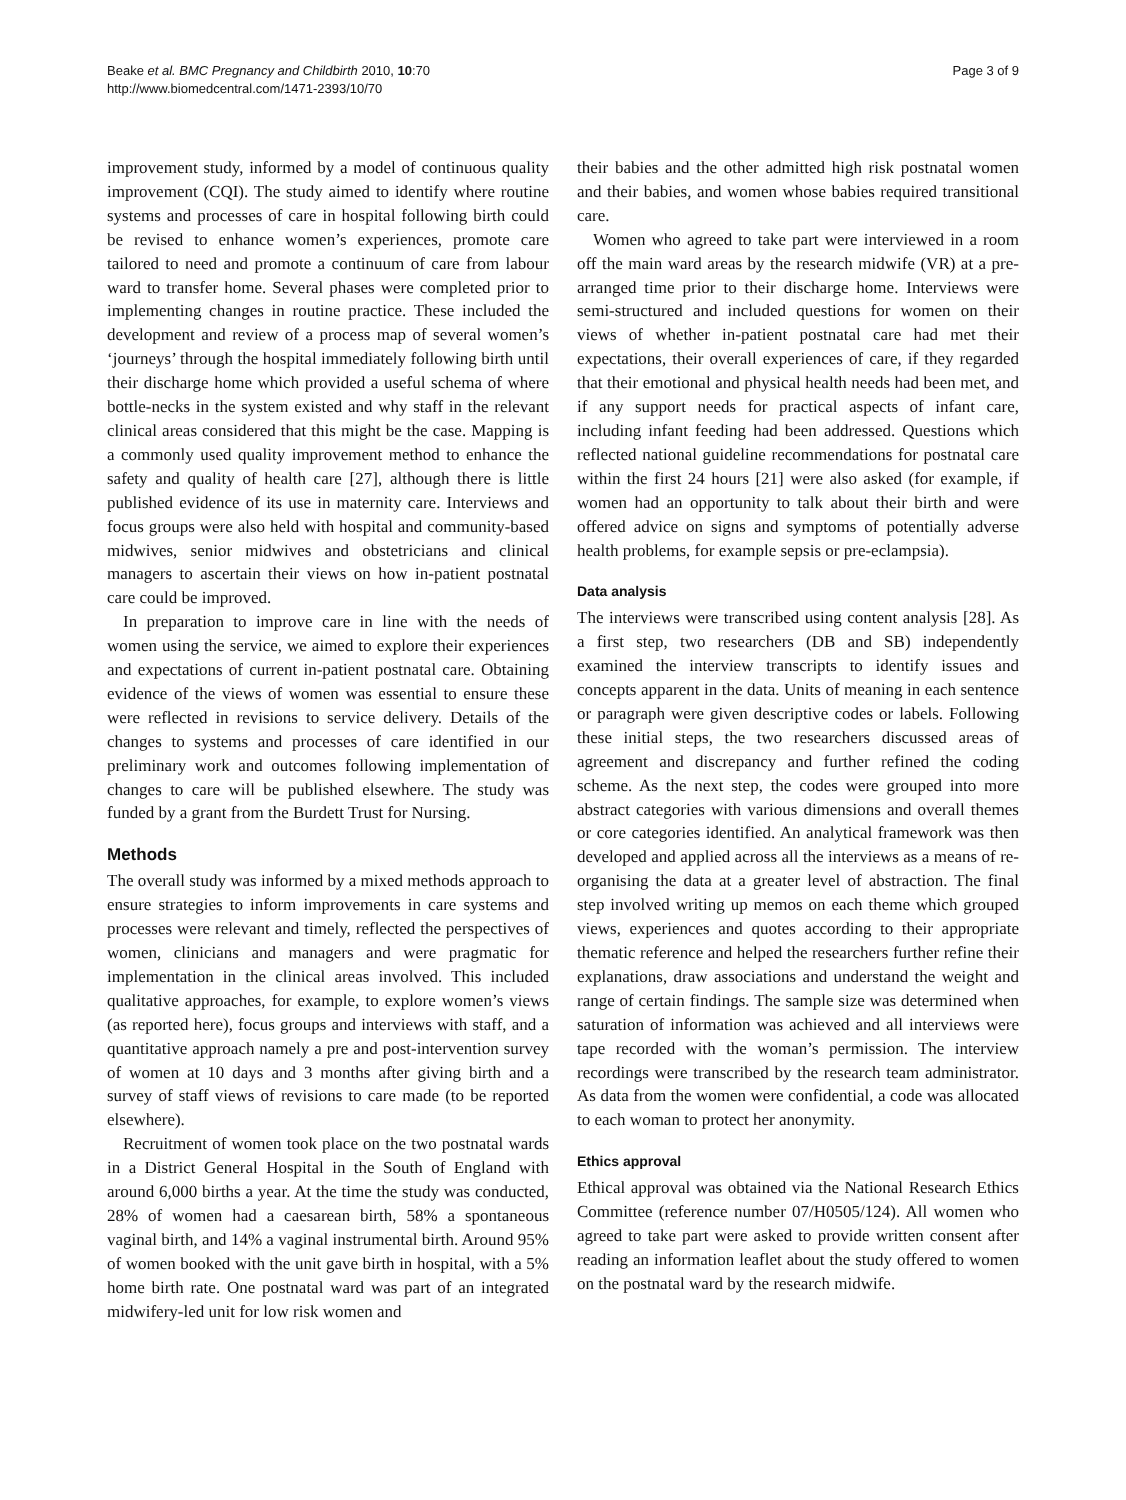Beake et al. BMC Pregnancy and Childbirth 2010, 10:70
http://www.biomedcentral.com/1471-2393/10/70
Page 3 of 9
improvement study, informed by a model of continuous quality improvement (CQI). The study aimed to identify where routine systems and processes of care in hospital following birth could be revised to enhance women’s experiences, promote care tailored to need and promote a continuum of care from labour ward to transfer home. Several phases were completed prior to implementing changes in routine practice. These included the development and review of a process map of several women’s ‘journeys’ through the hospital immediately following birth until their discharge home which provided a useful schema of where bottle-necks in the system existed and why staff in the relevant clinical areas considered that this might be the case. Mapping is a commonly used quality improvement method to enhance the safety and quality of health care [27], although there is little published evidence of its use in maternity care. Interviews and focus groups were also held with hospital and community-based midwives, senior midwives and obstetricians and clinical managers to ascertain their views on how in-patient postnatal care could be improved.
In preparation to improve care in line with the needs of women using the service, we aimed to explore their experiences and expectations of current in-patient postnatal care. Obtaining evidence of the views of women was essential to ensure these were reflected in revisions to service delivery. Details of the changes to systems and processes of care identified in our preliminary work and outcomes following implementation of changes to care will be published elsewhere. The study was funded by a grant from the Burdett Trust for Nursing.
Methods
The overall study was informed by a mixed methods approach to ensure strategies to inform improvements in care systems and processes were relevant and timely, reflected the perspectives of women, clinicians and managers and were pragmatic for implementation in the clinical areas involved. This included qualitative approaches, for example, to explore women’s views (as reported here), focus groups and interviews with staff, and a quantitative approach namely a pre and post-intervention survey of women at 10 days and 3 months after giving birth and a survey of staff views of revisions to care made (to be reported elsewhere).
Recruitment of women took place on the two postnatal wards in a District General Hospital in the South of England with around 6,000 births a year. At the time the study was conducted, 28% of women had a caesarean birth, 58% a spontaneous vaginal birth, and 14% a vaginal instrumental birth. Around 95% of women booked with the unit gave birth in hospital, with a 5% home birth rate. One postnatal ward was part of an integrated midwifery-led unit for low risk women and
their babies and the other admitted high risk postnatal women and their babies, and women whose babies required transitional care.
Women who agreed to take part were interviewed in a room off the main ward areas by the research midwife (VR) at a pre-arranged time prior to their discharge home. Interviews were semi-structured and included questions for women on their views of whether in-patient postnatal care had met their expectations, their overall experiences of care, if they regarded that their emotional and physical health needs had been met, and if any support needs for practical aspects of infant care, including infant feeding had been addressed. Questions which reflected national guideline recommendations for postnatal care within the first 24 hours [21] were also asked (for example, if women had an opportunity to talk about their birth and were offered advice on signs and symptoms of potentially adverse health problems, for example sepsis or pre-eclampsia).
Data analysis
The interviews were transcribed using content analysis [28]. As a first step, two researchers (DB and SB) independently examined the interview transcripts to identify issues and concepts apparent in the data. Units of meaning in each sentence or paragraph were given descriptive codes or labels. Following these initial steps, the two researchers discussed areas of agreement and discrepancy and further refined the coding scheme. As the next step, the codes were grouped into more abstract categories with various dimensions and overall themes or core categories identified. An analytical framework was then developed and applied across all the interviews as a means of re-organising the data at a greater level of abstraction. The final step involved writing up memos on each theme which grouped views, experiences and quotes according to their appropriate thematic reference and helped the researchers further refine their explanations, draw associations and understand the weight and range of certain findings. The sample size was determined when saturation of information was achieved and all interviews were tape recorded with the woman’s permission. The interview recordings were transcribed by the research team administrator. As data from the women were confidential, a code was allocated to each woman to protect her anonymity.
Ethics approval
Ethical approval was obtained via the National Research Ethics Committee (reference number 07/H0505/124). All women who agreed to take part were asked to provide written consent after reading an information leaflet about the study offered to women on the postnatal ward by the research midwife.